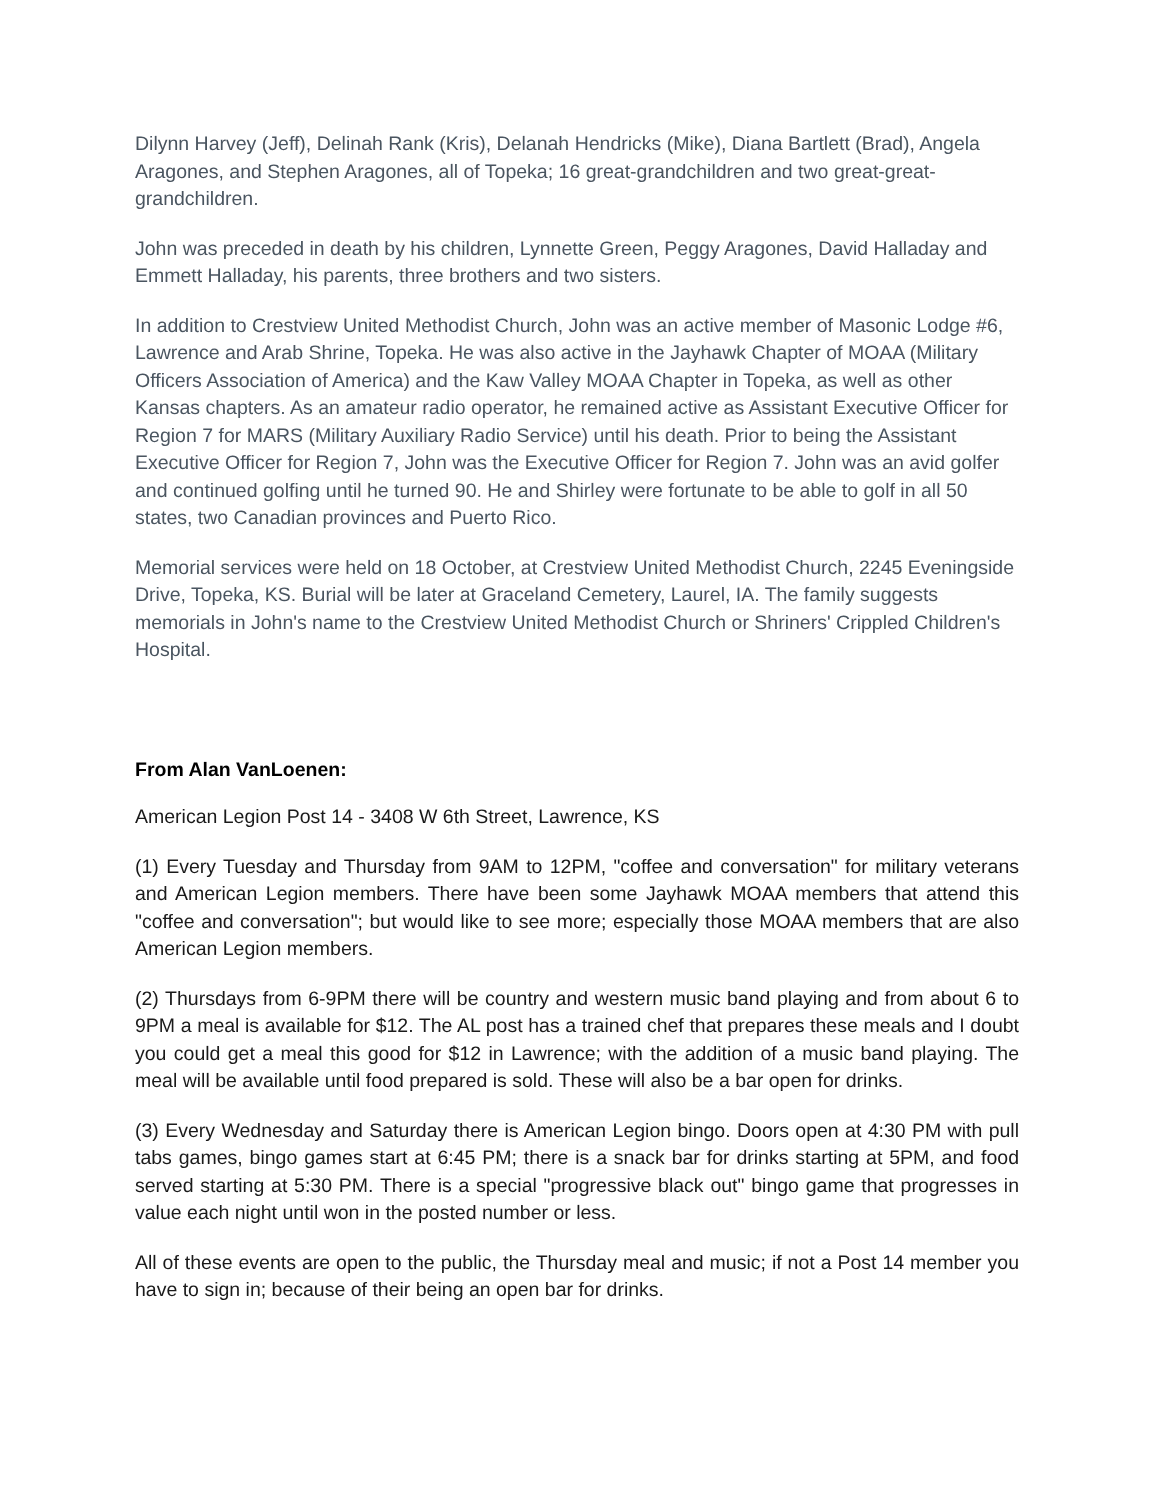Dilynn Harvey (Jeff), Delinah Rank (Kris), Delanah Hendricks (Mike), Diana Bartlett (Brad), Angela Aragones, and Stephen Aragones, all of Topeka; 16 great-grandchildren and two great-great-grandchildren.
John was preceded in death by his children, Lynnette Green, Peggy Aragones, David Halladay and Emmett Halladay, his parents, three brothers and two sisters.
In addition to Crestview United Methodist Church, John was an active member of Masonic Lodge #6, Lawrence and Arab Shrine, Topeka. He was also active in the Jayhawk Chapter of MOAA (Military Officers Association of America) and the Kaw Valley MOAA Chapter in Topeka, as well as other Kansas chapters. As an amateur radio operator, he remained active as Assistant Executive Officer for Region 7 for MARS (Military Auxiliary Radio Service) until his death. Prior to being the Assistant Executive Officer for Region 7, John was the Executive Officer for Region 7. John was an avid golfer and continued golfing until he turned 90. He and Shirley were fortunate to be able to golf in all 50 states, two Canadian provinces and Puerto Rico.
Memorial services were held on 18 October, at Crestview United Methodist Church, 2245 Eveningside Drive, Topeka, KS. Burial will be later at Graceland Cemetery, Laurel, IA. The family suggests memorials in John's name to the Crestview United Methodist Church or Shriners' Crippled Children's Hospital.
From Alan VanLoenen:
American Legion Post 14 - 3408 W 6th Street, Lawrence, KS
(1) Every Tuesday and Thursday from 9AM to 12PM, "coffee and conversation" for military veterans and American Legion members. There have been some Jayhawk MOAA members that attend this "coffee and conversation"; but would like to see more; especially those MOAA members that are also American Legion members.
(2) Thursdays from 6-9PM there will be country and western music band playing and from about 6 to 9PM a meal is available for $12. The AL post has a trained chef that prepares these meals and I doubt you could get a meal this good for $12 in Lawrence; with the addition of a music band playing. The meal will be available until food prepared is sold. These will also be a bar open for drinks.
(3) Every Wednesday and Saturday there is American Legion bingo. Doors open at 4:30 PM with pull tabs games, bingo games start at 6:45 PM; there is a snack bar for drinks starting at 5PM, and food served starting at 5:30 PM. There is a special "progressive black out" bingo game that progresses in value each night until won in the posted number or less.
All of these events are open to the public, the Thursday meal and music; if not a Post 14 member you have to sign in; because of their being an open bar for drinks.